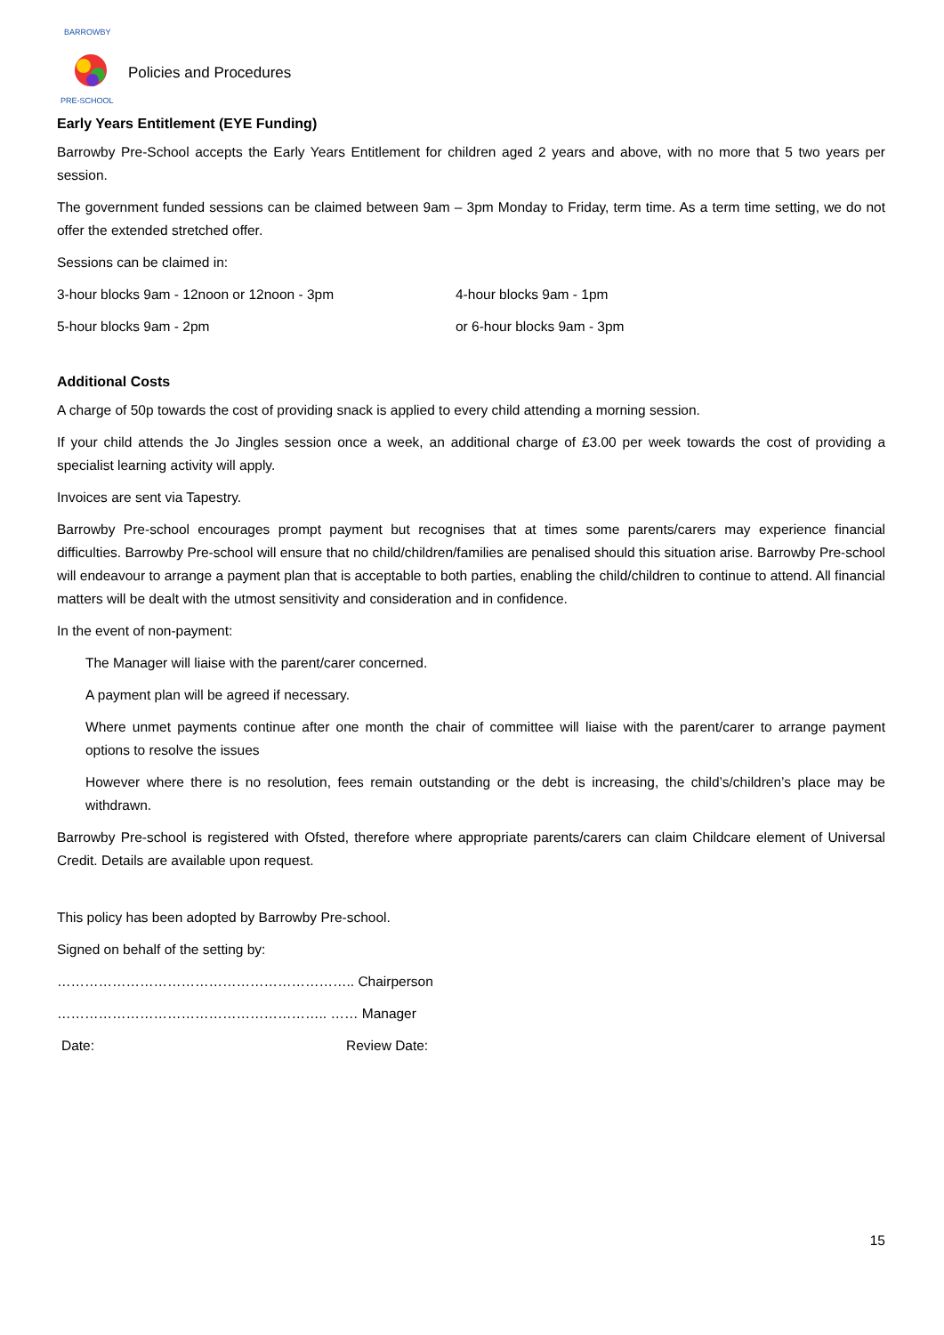BARROWBY
PRE-SCHOOL
Policies and Procedures
Early Years Entitlement (EYE Funding)
Barrowby Pre-School accepts the Early Years Entitlement for children aged 2 years and above, with no more that 5 two years per session.
The government funded sessions can be claimed between 9am – 3pm Monday to Friday, term time. As a term time setting, we do not offer the extended stretched offer.
Sessions can be claimed in:
3-hour blocks 9am - 12noon or 12noon - 3pm 4-hour blocks 9am - 1pm
5-hour blocks 9am - 2pm or 6-hour blocks 9am - 3pm
Additional Costs
A charge of 50p towards the cost of providing snack is applied to every child attending a morning session.
If your child attends the Jo Jingles session once a week, an additional charge of £3.00 per week towards the cost of providing a specialist learning activity will apply.
Invoices are sent via Tapestry.
Barrowby Pre-school encourages prompt payment but recognises that at times some parents/carers may experience financial difficulties. Barrowby Pre-school will ensure that no child/children/families are penalised should this situation arise. Barrowby Pre-school will endeavour to arrange a payment plan that is acceptable to both parties, enabling the child/children to continue to attend. All financial matters will be dealt with the utmost sensitivity and consideration and in confidence.
In the event of non-payment:
The Manager will liaise with the parent/carer concerned.
A payment plan will be agreed if necessary.
Where unmet payments continue after one month the chair of committee will liaise with the parent/carer to arrange payment options to resolve the issues
However where there is no resolution, fees remain outstanding or the debt is increasing, the child’s/children’s place may be withdrawn.
Barrowby Pre-school is registered with Ofsted, therefore where appropriate parents/carers can claim Childcare element of Universal Credit. Details are available upon request.
This policy has been adopted by Barrowby Pre-school.
Signed on behalf of the setting by:
……………………………………………………….. Chairperson
………………………………………………….. …… Manager
Date: Review Date:
15